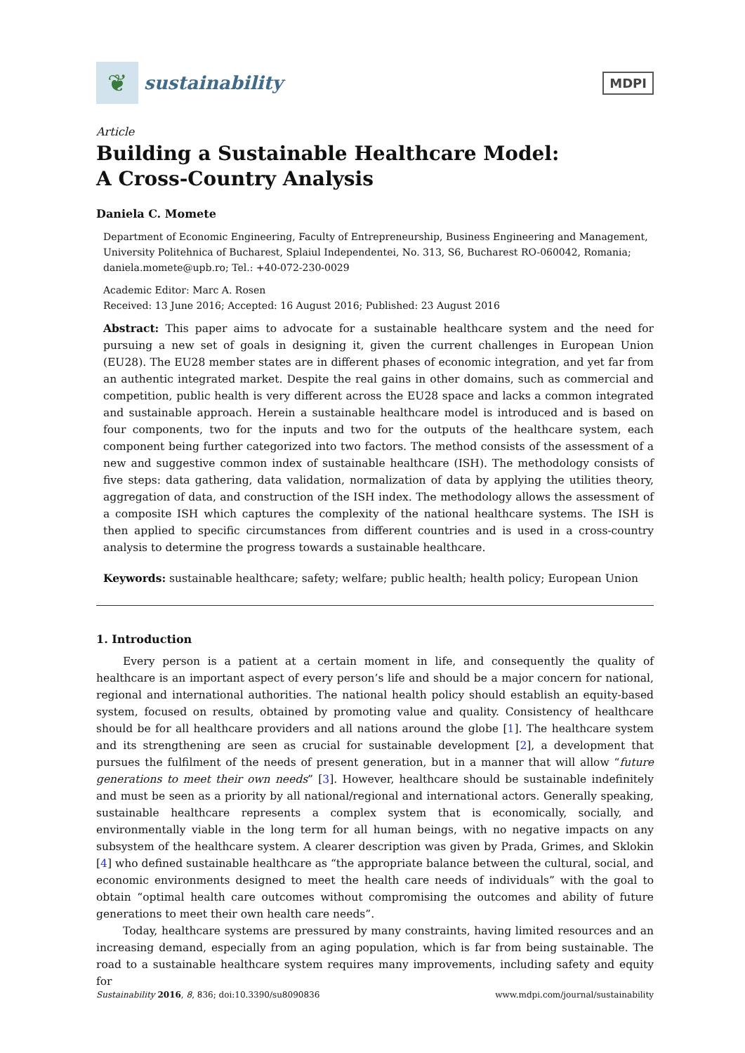❦
sustainability
MDPI
Article
Building a Sustainable Healthcare Model:
A Cross-Country Analysis
Daniela C. Momete
Department of Economic Engineering, Faculty of Entrepreneurship, Business Engineering and Management, University Politehnica of Bucharest, Splaiul Independentei, No. 313, S6, Bucharest RO-060042, Romania; daniela.momete@upb.ro; Tel.: +40-072-230-0029
Academic Editor: Marc A. Rosen
Received: 13 June 2016; Accepted: 16 August 2016; Published: 23 August 2016
Abstract: This paper aims to advocate for a sustainable healthcare system and the need for pursuing a new set of goals in designing it, given the current challenges in European Union (EU28). The EU28 member states are in different phases of economic integration, and yet far from an authentic integrated market. Despite the real gains in other domains, such as commercial and competition, public health is very different across the EU28 space and lacks a common integrated and sustainable approach. Herein a sustainable healthcare model is introduced and is based on four components, two for the inputs and two for the outputs of the healthcare system, each component being further categorized into two factors. The method consists of the assessment of a new and suggestive common index of sustainable healthcare (ISH). The methodology consists of five steps: data gathering, data validation, normalization of data by applying the utilities theory, aggregation of data, and construction of the ISH index. The methodology allows the assessment of a composite ISH which captures the complexity of the national healthcare systems. The ISH is then applied to specific circumstances from different countries and is used in a cross-country analysis to determine the progress towards a sustainable healthcare.
Keywords: sustainable healthcare; safety; welfare; public health; health policy; European Union
1. Introduction
Every person is a patient at a certain moment in life, and consequently the quality of healthcare is an important aspect of every person’s life and should be a major concern for national, regional and international authorities. The national health policy should establish an equity-based system, focused on results, obtained by promoting value and quality. Consistency of healthcare should be for all healthcare providers and all nations around the globe [1]. The healthcare system and its strengthening are seen as crucial for sustainable development [2], a development that pursues the fulfilment of the needs of present generation, but in a manner that will allow “future generations to meet their own needs” [3]. However, healthcare should be sustainable indefinitely and must be seen as a priority by all national/regional and international actors. Generally speaking, sustainable healthcare represents a complex system that is economically, socially, and environmentally viable in the long term for all human beings, with no negative impacts on any subsystem of the healthcare system. A clearer description was given by Prada, Grimes, and Sklokin [4] who defined sustainable healthcare as “the appropriate balance between the cultural, social, and economic environments designed to meet the health care needs of individuals” with the goal to obtain “optimal health care outcomes without compromising the outcomes and ability of future generations to meet their own health care needs”.
Today, healthcare systems are pressured by many constraints, having limited resources and an increasing demand, especially from an aging population, which is far from being sustainable. The road to a sustainable healthcare system requires many improvements, including safety and equity for
Sustainability 2016, 8, 836; doi:10.3390/su8090836 www.mdpi.com/journal/sustainability